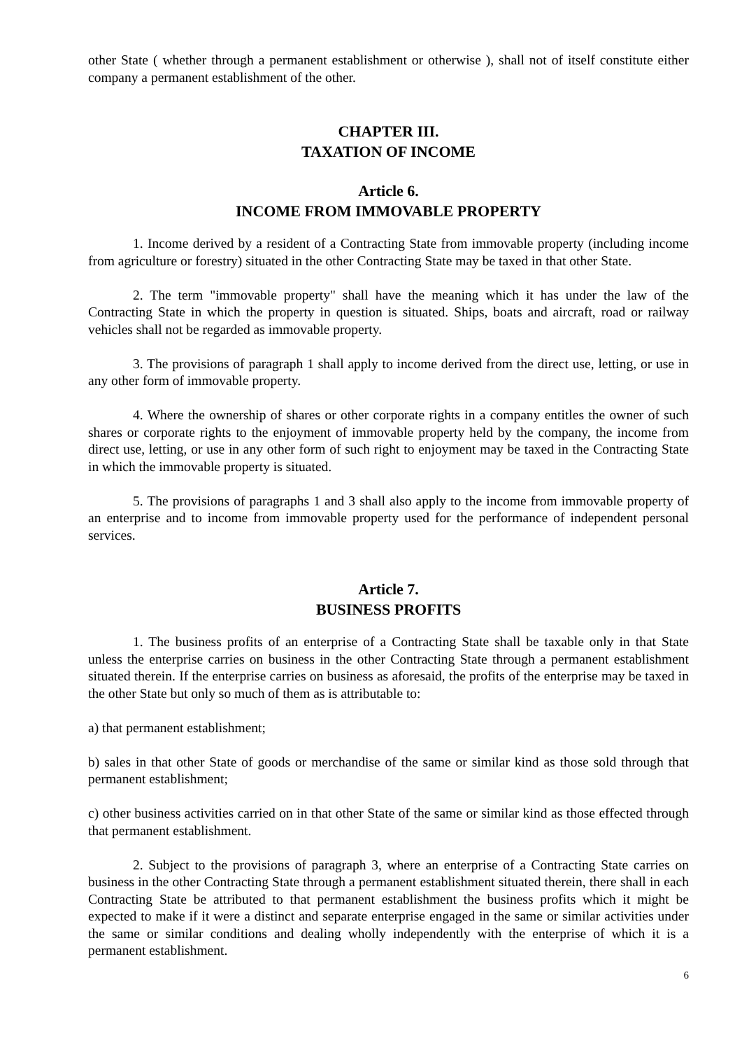other State ( whether through a permanent establishment or otherwise ), shall not of itself constitute either company a permanent establishment of the other.
CHAPTER III.
TAXATION OF INCOME
Article 6.
INCOME FROM IMMOVABLE PROPERTY
1. Income derived by a resident of a Contracting State from immovable property (including income from agriculture or forestry) situated in the other Contracting State may be taxed in that other State.
2. The term "immovable property" shall have the meaning which it has under the law of the Contracting State in which the property in question is situated. Ships, boats and aircraft, road or railway vehicles shall not be regarded as immovable property.
3. The provisions of paragraph 1 shall apply to income derived from the direct use, letting, or use in any other form of immovable property.
4. Where the ownership of shares or other corporate rights in a company entitles the owner of such shares or corporate rights to the enjoyment of immovable property held by the company, the income from direct use, letting, or use in any other form of such right to enjoyment may be taxed in the Contracting State in which the immovable property is situated.
5. The provisions of paragraphs 1 and 3 shall also apply to the income from immovable property of an enterprise and to income from immovable property used for the performance of independent personal services.
Article 7.
BUSINESS PROFITS
1. The business profits of an enterprise of a Contracting State shall be taxable only in that State unless the enterprise carries on business in the other Contracting State through a permanent establishment situated therein. If the enterprise carries on business as aforesaid, the profits of the enterprise may be taxed in the other State but only so much of them as is attributable to:
a) that permanent establishment;
b) sales in that other State of goods or merchandise of the same or similar kind as those sold through that permanent establishment;
c) other business activities carried on in that other State of the same or similar kind as those effected through that permanent establishment.
2. Subject to the provisions of paragraph 3, where an enterprise of a Contracting State carries on business in the other Contracting State through a permanent establishment situated therein, there shall in each Contracting State be attributed to that permanent establishment the business profits which it might be expected to make if it were a distinct and separate enterprise engaged in the same or similar activities under the same or similar conditions and dealing wholly independently with the enterprise of which it is a permanent establishment.
6